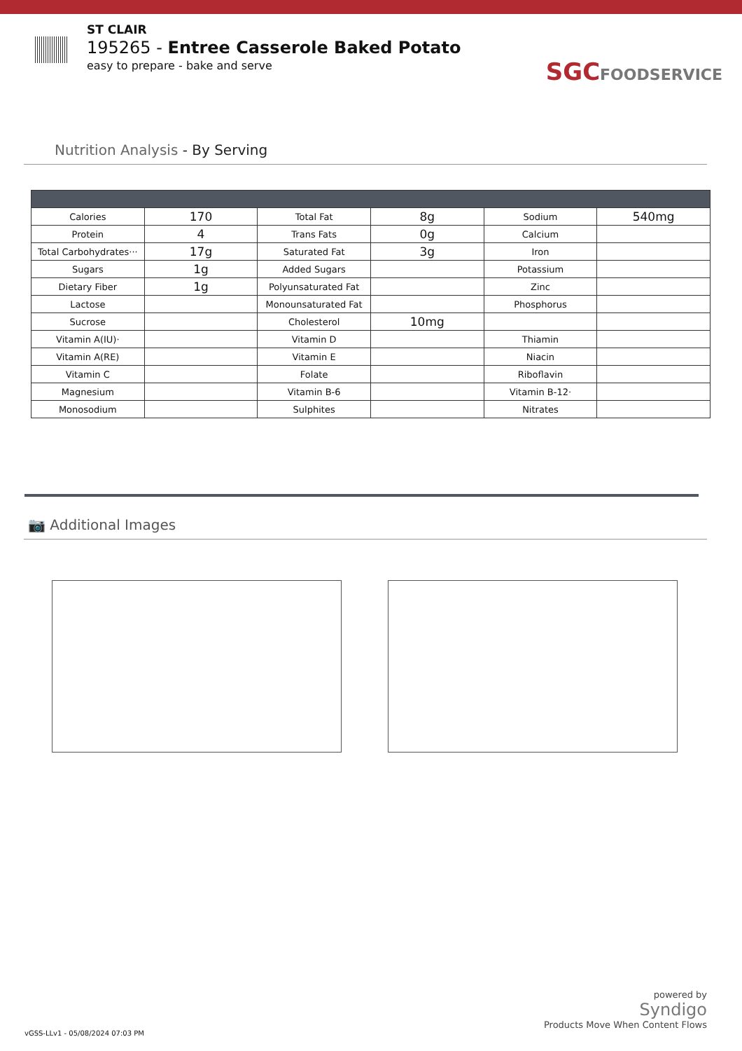ST CLAIR
195265 - Entree Casserole Baked Potato
easy to prepare - bake and serve
SGCFOODSERVICE
Nutrition Analysis - By Serving
| Calories | 170 | Total Fat | 8g | Sodium | 540mg |
| Protein | 4 | Trans Fats | 0g | Calcium | |
| Total Carbohydrates··· | 17g | Saturated Fat | 3g | Iron | |
| Sugars | 1g | Added Sugars | | Potassium | |
| Dietary Fiber | 1g | Polyunsaturated Fat | | Zinc | |
| Lactose | | Monounsaturated Fat | | Phosphorus | |
| Sucrose | | Cholesterol | 10mg | | |
| Vitamin A(IU)· | | Vitamin D | | Thiamin | |
| Vitamin A(RE) | | Vitamin E | | Niacin | |
| Vitamin C | | Folate | | Riboflavin | |
| Magnesium | | Vitamin B-6 | | Vitamin B-12· | |
| Monosodium | | Sulphites | | Nitrates | |
📷 Additional Images
powered by
Syndigo
Products Move When Content Flows
vGSS-LLv1 - 05/08/2024 07:03 PM